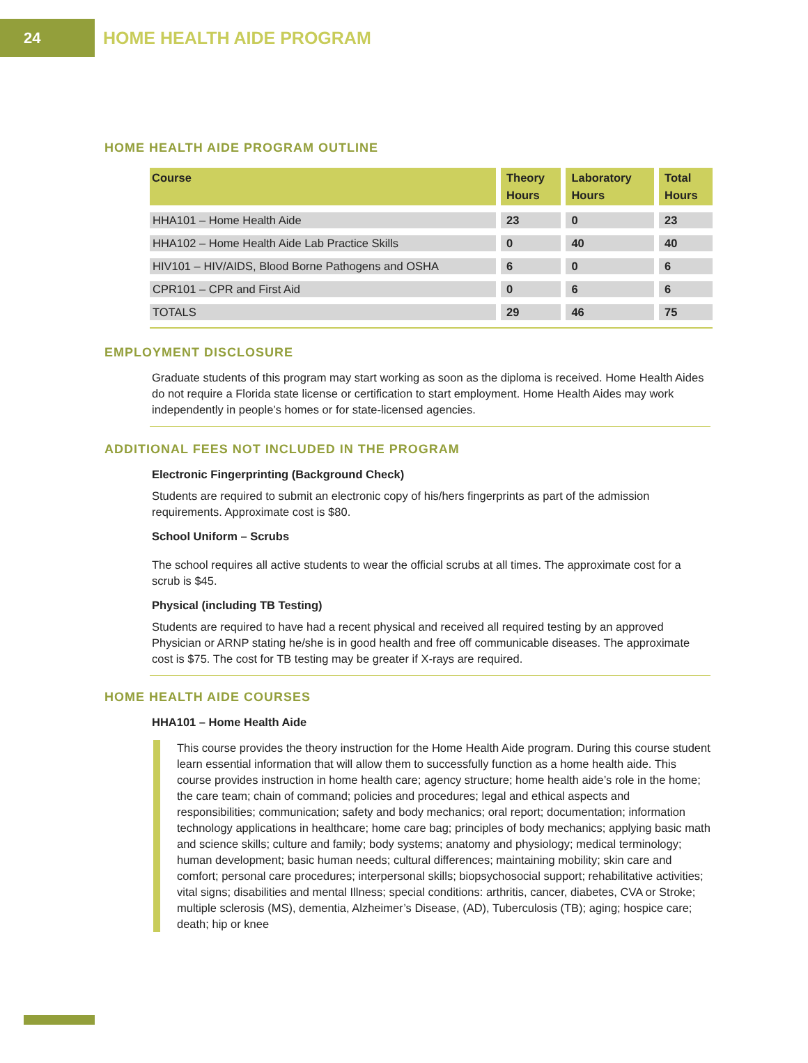24
HOME HEALTH AIDE PROGRAM
HOME HEALTH AIDE PROGRAM OUTLINE
| Course | Theory Hours | Laboratory Hours | Total Hours |
| --- | --- | --- | --- |
| HHA101 – Home Health Aide | 23 | 0 | 23 |
| HHA102 – Home Health Aide Lab Practice Skills | 0 | 40 | 40 |
| HIV101 – HIV/AIDS, Blood Borne Pathogens and OSHA | 6 | 0 | 6 |
| CPR101 – CPR and First Aid | 0 | 6 | 6 |
| TOTALS | 29 | 46 | 75 |
EMPLOYMENT DISCLOSURE
Graduate students of this program may start working as soon as the diploma is received. Home Health Aides do not require a Florida state license or certification to start employment. Home Health Aides may work independently in people’s homes or for state-licensed agencies.
ADDITIONAL FEES NOT INCLUDED IN THE PROGRAM
Electronic Fingerprinting (Background Check)
Students are required to submit an electronic copy of his/hers fingerprints as part of the admission requirements. Approximate cost is $80.
School Uniform – Scrubs
The school requires all active students to wear the official scrubs at all times. The approximate cost for a scrub is $45.
Physical (including TB Testing)
Students are required to have had a recent physical and received all required testing by an approved Physician or ARNP stating he/she is in good health and free off communicable diseases. The approximate cost is $75. The cost for TB testing may be greater if X-rays are required.
HOME HEALTH AIDE COURSES
HHA101 – Home Health Aide
This course provides the theory instruction for the Home Health Aide program. During this course student learn essential information that will allow them to successfully function as a home health aide. This course provides instruction in home health care; agency structure; home health aide’s role in the home; the care team; chain of command; policies and procedures; legal and ethical aspects and responsibilities; communication; safety and body mechanics; oral report; documentation; information technology applications in healthcare; home care bag; principles of body mechanics; applying basic math and science skills; culture and family; body systems; anatomy and physiology; medical terminology; human development; basic human needs; cultural differences; maintaining mobility; skin care and comfort; personal care procedures; interpersonal skills; biopsychosocial support; rehabilitative activities; vital signs; disabilities and mental Illness; special conditions: arthritis, cancer, diabetes, CVA or Stroke; multiple sclerosis (MS), dementia, Alzheimer’s Disease, (AD), Tuberculosis (TB); aging; hospice care; death; hip or knee